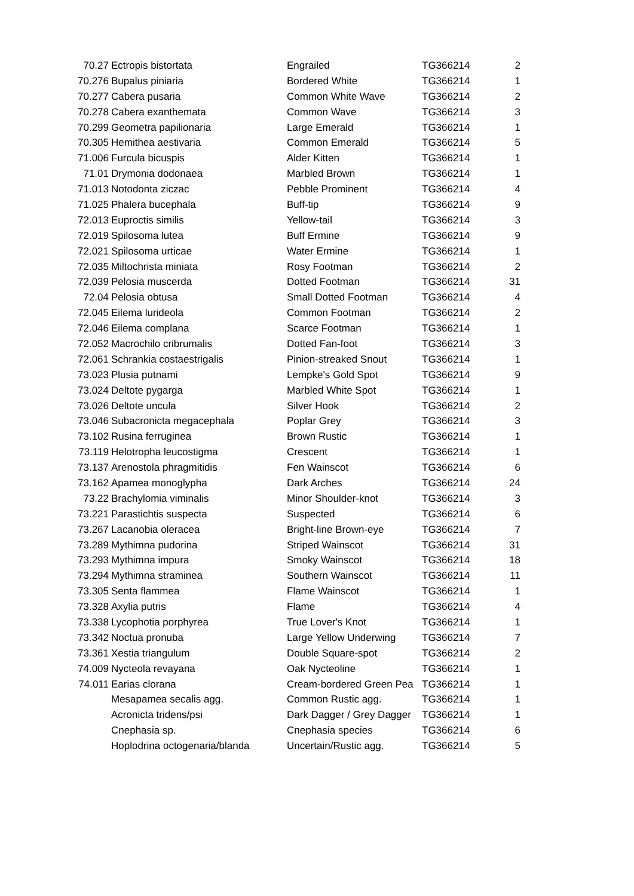| 70.27 | Ectropis bistortata | Engrailed | TG366214 | 2 |
| 70.276 | Bupalus piniaria | Bordered White | TG366214 | 1 |
| 70.277 | Cabera pusaria | Common White Wave | TG366214 | 2 |
| 70.278 | Cabera exanthemata | Common Wave | TG366214 | 3 |
| 70.299 | Geometra papilionaria | Large Emerald | TG366214 | 1 |
| 70.305 | Hemithea aestivaria | Common Emerald | TG366214 | 5 |
| 71.006 | Furcula bicuspis | Alder Kitten | TG366214 | 1 |
| 71.01 | Drymonia dodonaea | Marbled Brown | TG366214 | 1 |
| 71.013 | Notodonta ziczac | Pebble Prominent | TG366214 | 4 |
| 71.025 | Phalera bucephala | Buff-tip | TG366214 | 9 |
| 72.013 | Euproctis similis | Yellow-tail | TG366214 | 3 |
| 72.019 | Spilosoma lutea | Buff Ermine | TG366214 | 9 |
| 72.021 | Spilosoma urticae | Water Ermine | TG366214 | 1 |
| 72.035 | Miltochrista miniata | Rosy Footman | TG366214 | 2 |
| 72.039 | Pelosia muscerda | Dotted Footman | TG366214 | 31 |
| 72.04 | Pelosia obtusa | Small Dotted Footman | TG366214 | 4 |
| 72.045 | Eilema lurideola | Common Footman | TG366214 | 2 |
| 72.046 | Eilema complana | Scarce Footman | TG366214 | 1 |
| 72.052 | Macrochilo cribrumalis | Dotted Fan-foot | TG366214 | 3 |
| 72.061 | Schrankia costaestrigalis | Pinion-streaked Snout | TG366214 | 1 |
| 73.023 | Plusia putnami | Lempke's Gold Spot | TG366214 | 9 |
| 73.024 | Deltote pygarga | Marbled White Spot | TG366214 | 1 |
| 73.026 | Deltote uncula | Silver Hook | TG366214 | 2 |
| 73.046 | Subacronicta megacephala | Poplar Grey | TG366214 | 3 |
| 73.102 | Rusina ferruginea | Brown Rustic | TG366214 | 1 |
| 73.119 | Helotropha leucostigma | Crescent | TG366214 | 1 |
| 73.137 | Arenostola phragmitidis | Fen Wainscot | TG366214 | 6 |
| 73.162 | Apamea monoglypha | Dark Arches | TG366214 | 24 |
| 73.22 | Brachylomia viminalis | Minor Shoulder-knot | TG366214 | 3 |
| 73.221 | Parastichtis suspecta | Suspected | TG366214 | 6 |
| 73.267 | Lacanobia oleracea | Bright-line Brown-eye | TG366214 | 7 |
| 73.289 | Mythimna pudorina | Striped Wainscot | TG366214 | 31 |
| 73.293 | Mythimna impura | Smoky Wainscot | TG366214 | 18 |
| 73.294 | Mythimna straminea | Southern Wainscot | TG366214 | 11 |
| 73.305 | Senta flammea | Flame Wainscot | TG366214 | 1 |
| 73.328 | Axylia putris | Flame | TG366214 | 4 |
| 73.338 | Lycophotia porphyrea | True Lover's Knot | TG366214 | 1 |
| 73.342 | Noctua pronuba | Large Yellow Underwing | TG366214 | 7 |
| 73.361 | Xestia triangulum | Double Square-spot | TG366214 | 2 |
| 74.009 | Nycteola revayana | Oak Nycteoline | TG366214 | 1 |
| 74.011 | Earias clorana | Cream-bordered Green Pea | TG366214 | 1 |
| | Mesapamea secalis agg. | Common Rustic agg. | TG366214 | 1 |
| | Acronicta tridens/psi | Dark Dagger / Grey Dagger | TG366214 | 1 |
| | Cnephasia sp. | Cnephasia species | TG366214 | 6 |
| | Hoplodrina octogenaria/blanda | Uncertain/Rustic agg. | TG366214 | 5 |